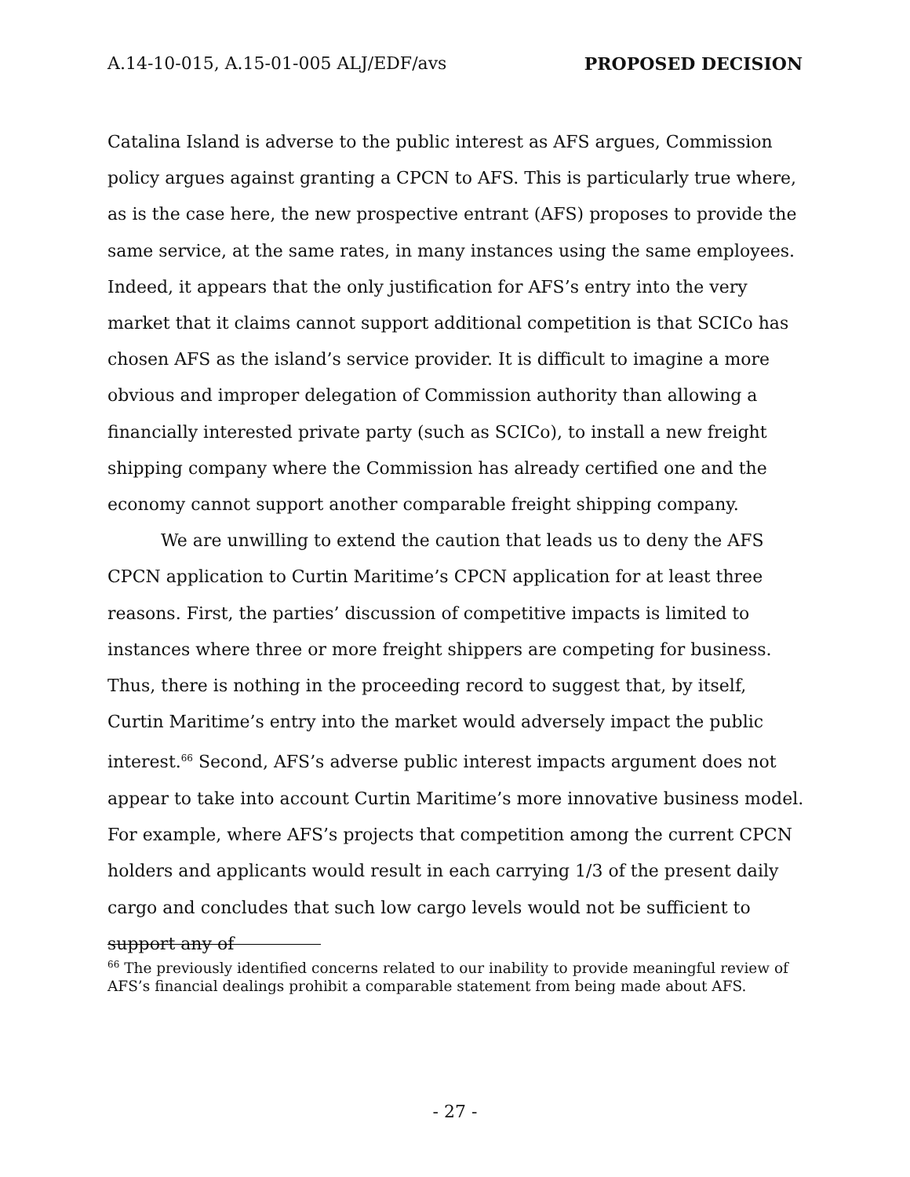A.14-10-015, A.15-01-005 ALJ/EDF/avs PROPOSED DECISION
Catalina Island is adverse to the public interest as AFS argues, Commission policy argues against granting a CPCN to AFS. This is particularly true where, as is the case here, the new prospective entrant (AFS) proposes to provide the same service, at the same rates, in many instances using the same employees. Indeed, it appears that the only justification for AFS’s entry into the very market that it claims cannot support additional competition is that SCICo has chosen AFS as the island’s service provider. It is difficult to imagine a more obvious and improper delegation of Commission authority than allowing a financially interested private party (such as SCICo), to install a new freight shipping company where the Commission has already certified one and the economy cannot support another comparable freight shipping company.
We are unwilling to extend the caution that leads us to deny the AFS CPCN application to Curtin Maritime’s CPCN application for at least three reasons. First, the parties’ discussion of competitive impacts is limited to instances where three or more freight shippers are competing for business. Thus, there is nothing in the proceeding record to suggest that, by itself, Curtin Maritime’s entry into the market would adversely impact the public interest.<sup>66</sup> Second, AFS’s adverse public interest impacts argument does not appear to take into account Curtin Maritime’s more innovative business model. For example, where AFS’s projects that competition among the current CPCN holders and applicants would result in each carrying 1/3 of the present daily cargo and concludes that such low cargo levels would not be sufficient to support any of
<sup>66</sup> The previously identified concerns related to our inability to provide meaningful review of AFS’s financial dealings prohibit a comparable statement from being made about AFS.
- 27 -